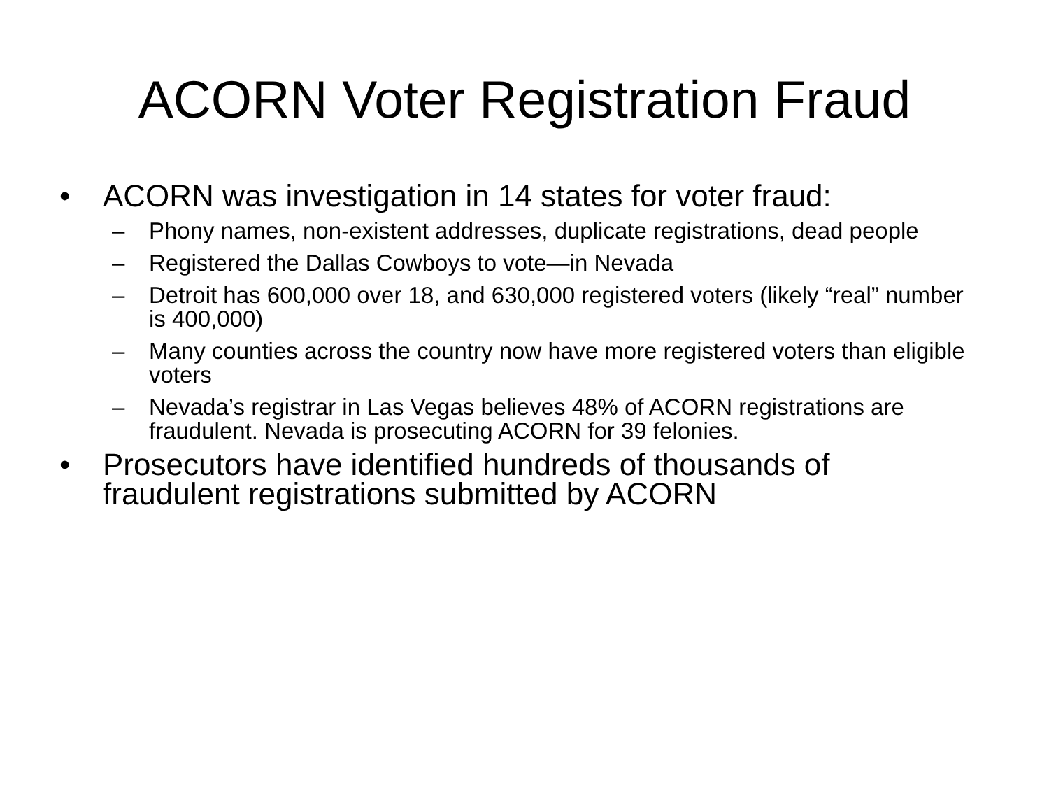ACORN Voter Registration Fraud
• ACORN was investigation in 14 states for voter fraud:
– Phony names, non-existent addresses, duplicate registrations, dead people
– Registered the Dallas Cowboys to vote—in Nevada
– Detroit has 600,000 over 18, and 630,000 registered voters (likely “real” number is 400,000)
– Many counties across the country now have more registered voters than eligible voters
– Nevada’s registrar in Las Vegas believes 48% of ACORN registrations are fraudulent. Nevada is prosecuting ACORN for 39 felonies.
• Prosecutors have identified hundreds of thousands of fraudulent registrations submitted by ACORN